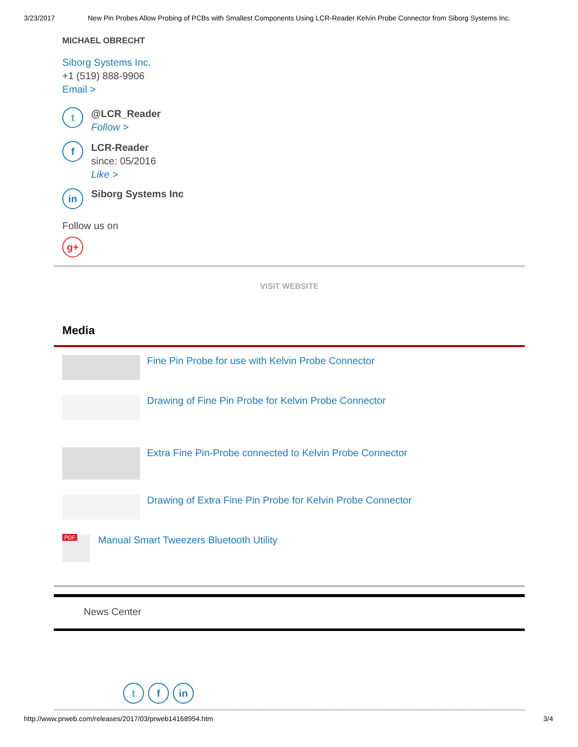3/23/2017 New Pin Probes Allow Probing of PCBs with Smallest Components Using LCR-Reader Kelvin Probe Connector from Siborg Systems Inc.
MICHAEL OBRECHT
Siborg Systems Inc.
+1 (519) 888-9906
Email >
t
@LCR_Reader
Follow >
f
LCR-Reader
since: 05/2016
Like >
in
Siborg Systems Inc
Follow us on
g+
VISIT WEBSITE
Media
Fine Pin Probe for use with Kelvin Probe Connector
Drawing of Fine Pin Probe for Kelvin Probe Connector
Extra Fine Pin-Probe connected to Kelvin Probe Connector
Drawing of Extra Fine Pin Probe for Kelvin Probe Connector
PDF
Manual Smart Tweezers Bluetooth Utility
News Center
t f in
http://www.prweb.com/releases/2017/03/prweb14168954.htm 3/4